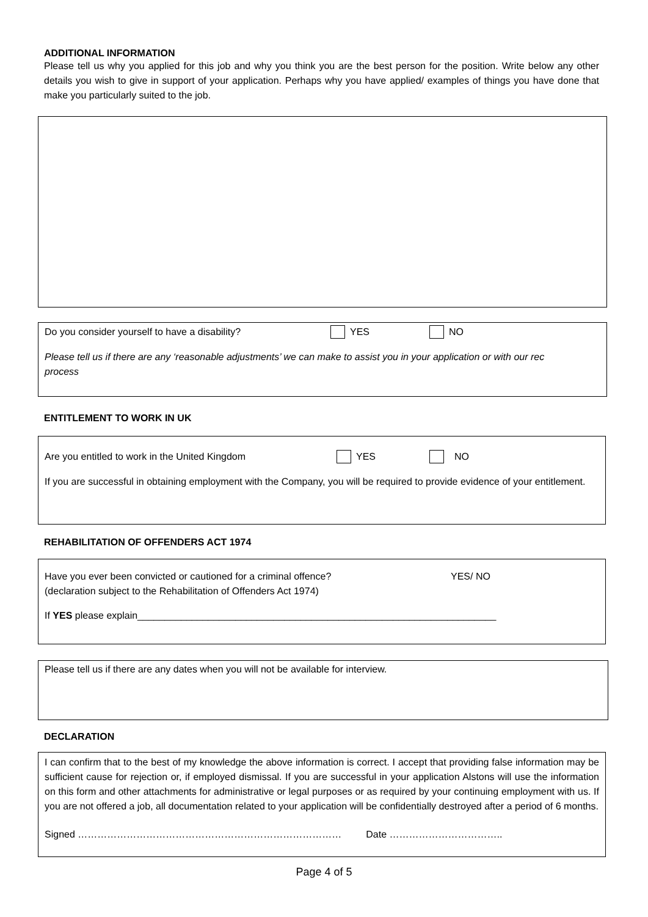ADDITIONAL INFORMATION
Please tell us why you applied for this job and why you think you are the best person for the position. Write below any other details you wish to give in support of your application. Perhaps why you have applied/ examples of things you have done that make you particularly suited to the job.
Do you consider yourself to have a disability? YES NO
Please tell us if there are any ‘reasonable adjustments’ we can make to assist you in your application or with our rec
process
ENTITLEMENT TO WORK IN UK
Are you entitled to work in the United Kingdom YES NO
If you are successful in obtaining employment with the Company, you will be required to provide evidence of your entitlement.
REHABILITATION OF OFFENDERS ACT 1974
Have you ever been convicted or cautioned for a criminal offence?
(declaration subject to the Rehabilitation of Offenders Act 1974)
YES/ NO
If YES please explain__________________________________________________________________
Please tell us if there are any dates when you will not be available for interview.
DECLARATION
I can confirm that to the best of my knowledge the above information is correct. I accept that providing false information may be sufficient cause for rejection or, if employed dismissal. If you are successful in your application Alstons will use the information on this form and other attachments for administrative or legal purposes or as required by your continuing employment with us. If you are not offered a job, all documentation related to your application will be confidentially destroyed after a period of 6 months.
Signed ……………………………………………………………………… Date ……………………………..
Page 4 of 5